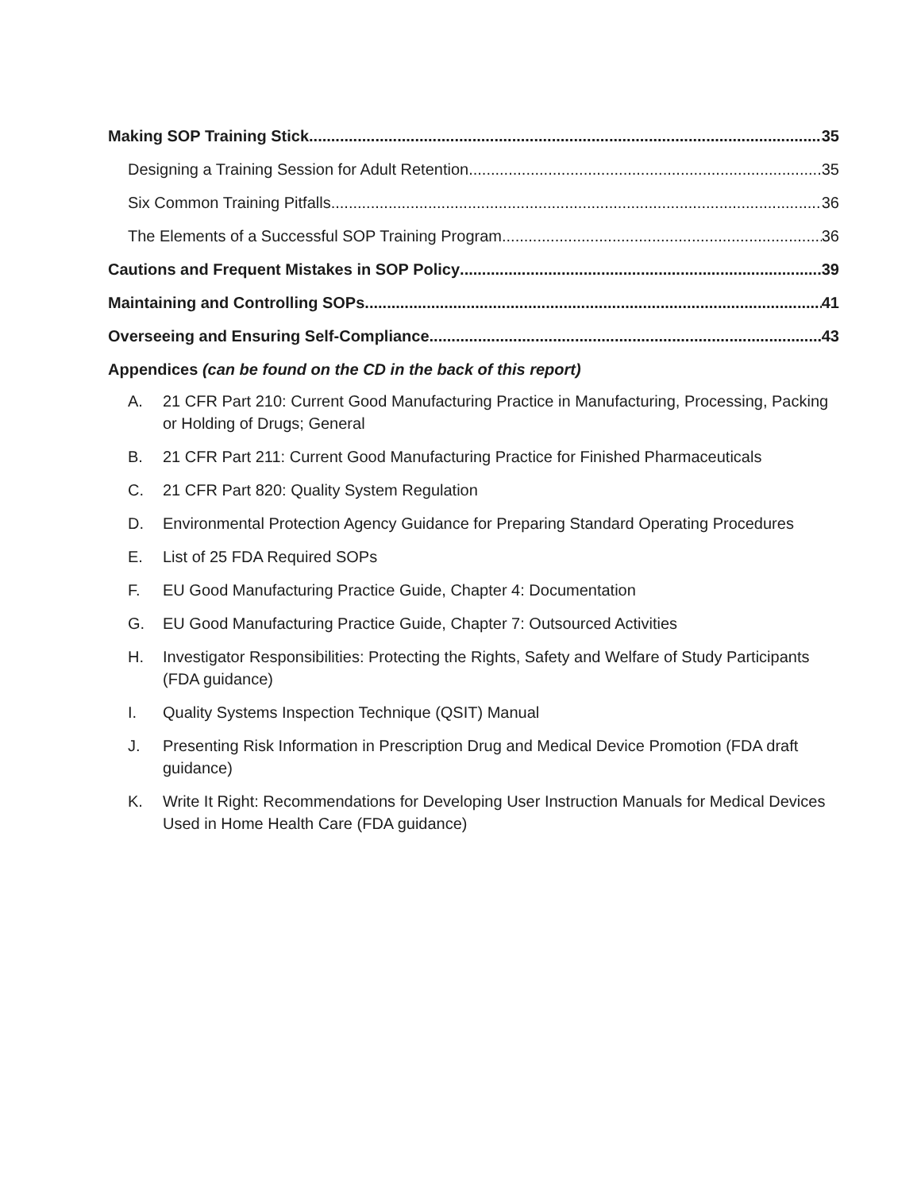Making SOP Training Stick 35
Designing a Training Session for Adult Retention 35
Six Common Training Pitfalls 36
The Elements of a Successful SOP Training Program 36
Cautions and Frequent Mistakes in SOP Policy 39
Maintaining and Controlling SOPs 41
Overseeing and Ensuring Self-Compliance 43
Appendices (can be found on the CD in the back of this report)
A. 21 CFR Part 210: Current Good Manufacturing Practice in Manufacturing, Processing, Packing or Holding of Drugs; General
B. 21 CFR Part 211: Current Good Manufacturing Practice for Finished Pharmaceuticals
C. 21 CFR Part 820: Quality System Regulation
D. Environmental Protection Agency Guidance for Preparing Standard Operating Procedures
E. List of 25 FDA Required SOPs
F. EU Good Manufacturing Practice Guide, Chapter 4: Documentation
G. EU Good Manufacturing Practice Guide, Chapter 7: Outsourced Activities
H. Investigator Responsibilities: Protecting the Rights, Safety and Welfare of Study Participants (FDA guidance)
I. Quality Systems Inspection Technique (QSIT) Manual
J. Presenting Risk Information in Prescription Drug and Medical Device Promotion (FDA draft guidance)
K. Write It Right: Recommendations for Developing User Instruction Manuals for Medical Devices Used in Home Health Care (FDA guidance)